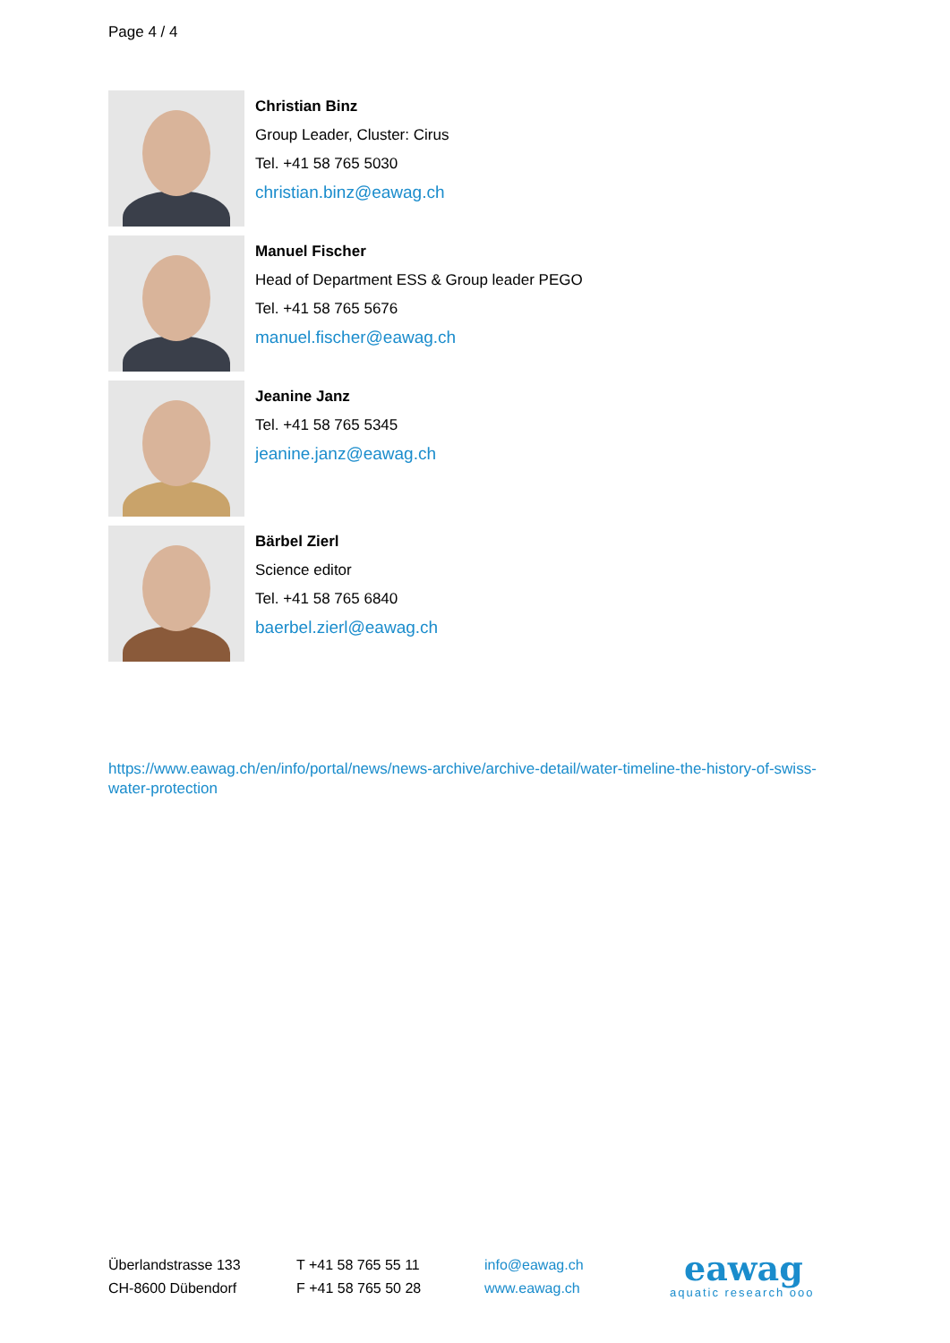Page 4 / 4
Christian Binz
Group Leader, Cluster: Cirus
Tel. +41 58 765 5030
christian.binz@eawag.ch
Manuel Fischer
Head of Department ESS & Group leader PEGO
Tel. +41 58 765 5676
manuel.fischer@eawag.ch
Jeanine Janz
Tel. +41 58 765 5345
jeanine.janz@eawag.ch
Bärbel Zierl
Science editor
Tel. +41 58 765 6840
baerbel.zierl@eawag.ch
https://www.eawag.ch/en/info/portal/news/news-archive/archive-detail/water-timeline-the-history-of-swiss-water-protection
Überlandstrasse 133
CH-8600 Dübendorf
T +41 58 765 55 11
F +41 58 765 50 28
info@eawag.ch
www.eawag.ch
eawag
aquatic research ooo